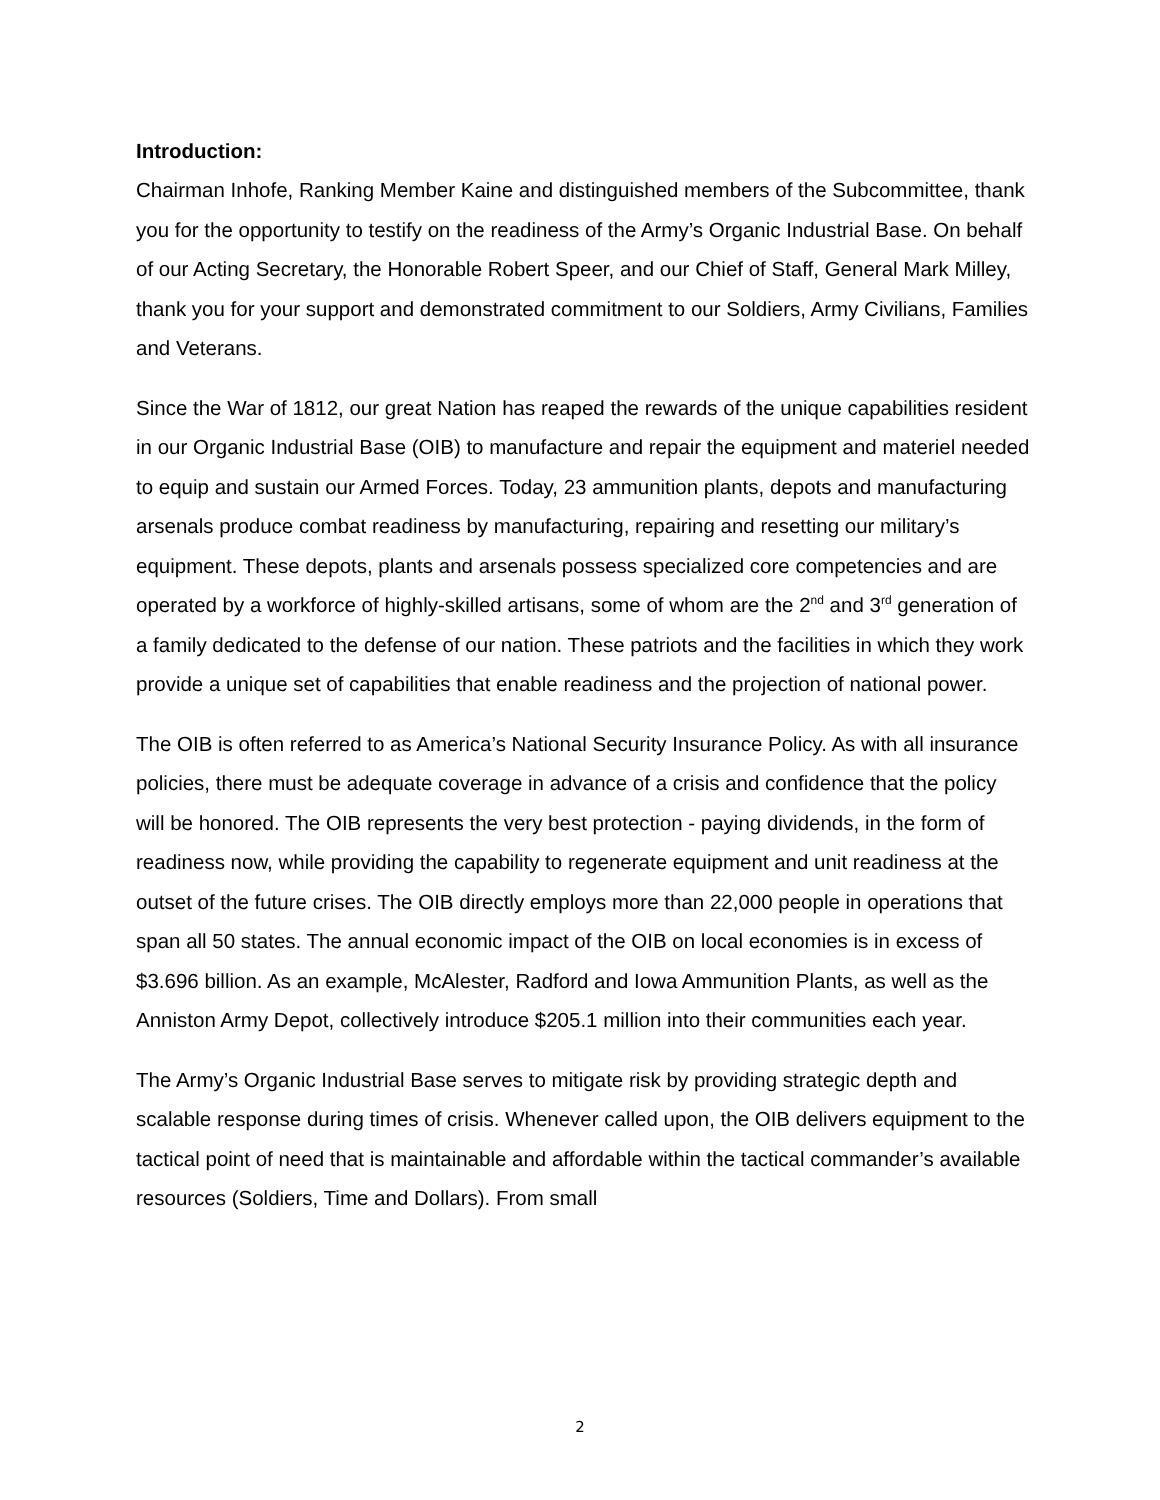Introduction:
Chairman Inhofe, Ranking Member Kaine and distinguished members of the Subcommittee, thank you for the opportunity to testify on the readiness of the Army’s Organic Industrial Base. On behalf of our Acting Secretary, the Honorable Robert Speer, and our Chief of Staff, General Mark Milley, thank you for your support and demonstrated commitment to our Soldiers, Army Civilians, Families and Veterans.
Since the War of 1812, our great Nation has reaped the rewards of the unique capabilities resident in our Organic Industrial Base (OIB) to manufacture and repair the equipment and materiel needed to equip and sustain our Armed Forces. Today, 23 ammunition plants, depots and manufacturing arsenals produce combat readiness by manufacturing, repairing and resetting our military’s equipment. These depots, plants and arsenals possess specialized core competencies and are operated by a workforce of highly-skilled artisans, some of whom are the 2<sup>nd</sup> and 3<sup>rd</sup> generation of a family dedicated to the defense of our nation. These patriots and the facilities in which they work provide a unique set of capabilities that enable readiness and the projection of national power.
The OIB is often referred to as America’s National Security Insurance Policy. As with all insurance policies, there must be adequate coverage in advance of a crisis and confidence that the policy will be honored. The OIB represents the very best protection - paying dividends, in the form of readiness now, while providing the capability to regenerate equipment and unit readiness at the outset of the future crises. The OIB directly employs more than 22,000 people in operations that span all 50 states. The annual economic impact of the OIB on local economies is in excess of $3.696 billion. As an example, McAlester, Radford and Iowa Ammunition Plants, as well as the Anniston Army Depot, collectively introduce $205.1 million into their communities each year.
The Army’s Organic Industrial Base serves to mitigate risk by providing strategic depth and scalable response during times of crisis. Whenever called upon, the OIB delivers equipment to the tactical point of need that is maintainable and affordable within the tactical commander’s available resources (Soldiers, Time and Dollars). From small
2